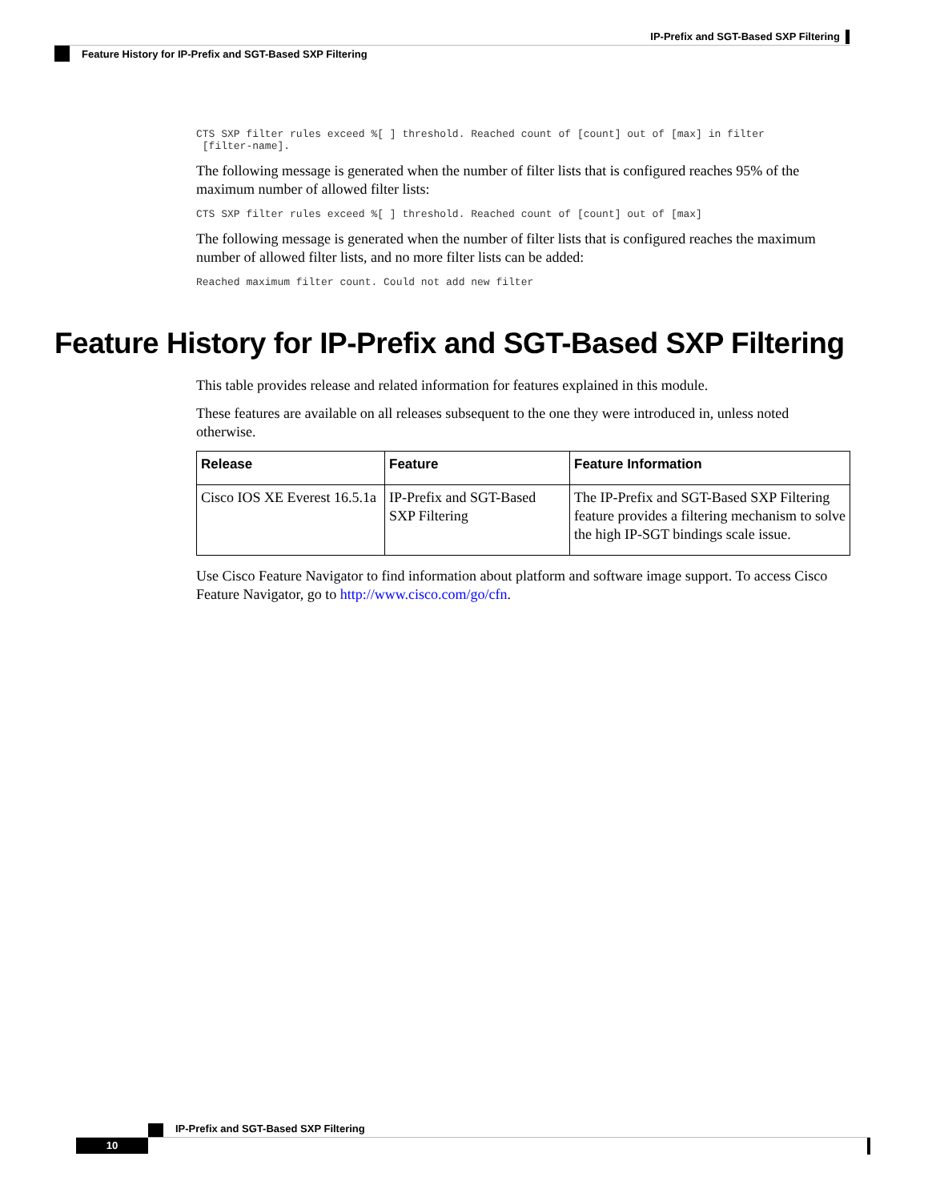IP-Prefix and SGT-Based SXP Filtering
Feature History for IP-Prefix and SGT-Based SXP Filtering
CTS SXP filter rules exceed %[ ] threshold. Reached count of [count] out of [max] in filter
 [filter-name].
The following message is generated when the number of filter lists that is configured reaches 95% of the maximum number of allowed filter lists:
CTS SXP filter rules exceed %[ ] threshold. Reached count of [count] out of [max]
The following message is generated when the number of filter lists that is configured reaches the maximum number of allowed filter lists, and no more filter lists can be added:
Reached maximum filter count. Could not add new filter
Feature History for IP-Prefix and SGT-Based SXP Filtering
This table provides release and related information for features explained in this module.
These features are available on all releases subsequent to the one they were introduced in, unless noted otherwise.
| Release | Feature | Feature Information |
| --- | --- | --- |
| Cisco IOS XE Everest 16.5.1a | IP-Prefix and SGT-Based SXP Filtering | The IP-Prefix and SGT-Based SXP Filtering feature provides a filtering mechanism to solve the high IP-SGT bindings scale issue. |
Use Cisco Feature Navigator to find information about platform and software image support. To access Cisco Feature Navigator, go to http://www.cisco.com/go/cfn.
IP-Prefix and SGT-Based SXP Filtering
10